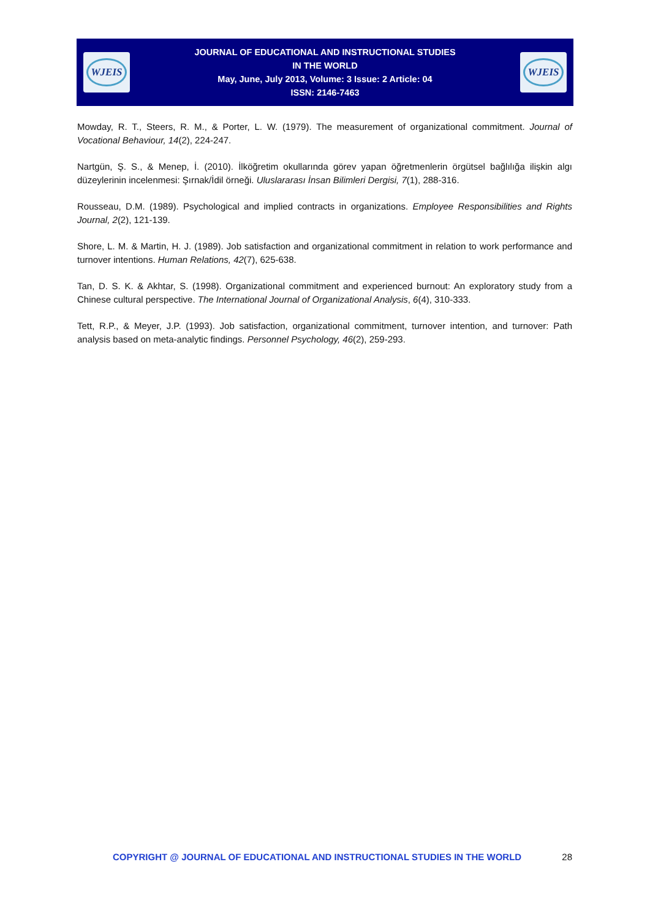WJEIS
JOURNAL OF EDUCATIONAL AND INSTRUCTIONAL STUDIES
IN THE WORLD
May, June, July 2013, Volume: 3 Issue: 2 Article: 04
ISSN: 2146-7463
WJEIS
Mowday, R. T., Steers, R. M., & Porter, L. W. (1979). The measurement of organizational commitment. Journal of Vocational Behaviour, 14(2), 224-247.
Nartgün, Ş. S., & Menep, İ. (2010). İlköğretim okullarında görev yapan öğretmenlerin örgütsel bağlılığa ilişkin algı düzeylerinin incelenmesi: Şırnak/İdil örneği. Uluslararası İnsan Bilimleri Dergisi, 7(1), 288-316.
Rousseau, D.M. (1989). Psychological and implied contracts in organizations. Employee Responsibilities and Rights Journal, 2(2), 121-139.
Shore, L. M. & Martin, H. J. (1989). Job satisfaction and organizational commitment in relation to work performance and turnover intentions. Human Relations, 42(7), 625-638.
Tan, D. S. K. & Akhtar, S. (1998). Organizational commitment and experienced burnout: An exploratory study from a Chinese cultural perspective. The International Journal of Organizational Analysis, 6(4), 310-333.
Tett, R.P., & Meyer, J.P. (1993). Job satisfaction, organizational commitment, turnover intention, and turnover: Path analysis based on meta-analytic findings. Personnel Psychology, 46(2), 259-293.
COPYRIGHT @ JOURNAL OF EDUCATIONAL AND INSTRUCTIONAL STUDIES IN THE WORLD 28